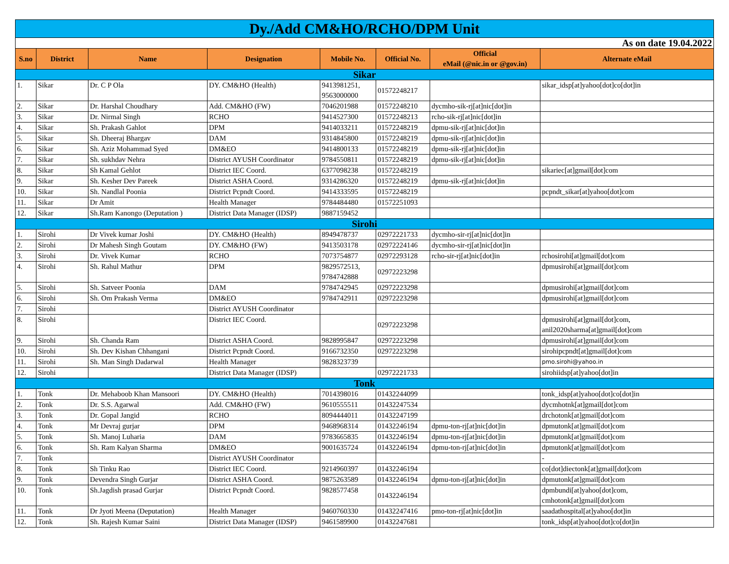| Dy./Add CM&HO/RCHO/DPM Unit | | | | | | | |
| As on date 19.04.2022 | | | | | | | |
| S.no | District | Name | Designation | Mobile No. | Official No. | Official eMail (@nic.in or @gov.in) | Alternate eMail |
| Sikar | | | | | | | |
| 1. | Sikar | Dr. C P Ola | DY. CM&HO (Health) | 9413981251, 9563000000 | 01572248217 | | sikar_idsp[at]yahoo[dot]co[dot]in |
| 2. | Sikar | Dr. Harshal Choudhary | Add. CM&HO (FW) | 7046201988 | 01572248210 | dycmho-sik-rj[at]nic[dot]in | |
| 3. | Sikar | Dr. Nirmal Singh | RCHO | 9414527300 | 01572248213 | rcho-sik-rj[at]nic[dot]in | |
| 4. | Sikar | Sh. Prakash Gahlot | DPM | 9414033211 | 01572248219 | dpmu-sik-rj[at]nic[dot]in | |
| 5. | Sikar | Sh. Dheeraj Bhargav | DAM | 9314845800 | 01572248219 | dpmu-sik-rj[at]nic[dot]in | |
| 6. | Sikar | Sh. Aziz Mohammad Syed | DM&EO | 9414800133 | 01572248219 | dpmu-sik-rj[at]nic[dot]in | |
| 7. | Sikar | Sh. sukhdav Nehra | District AYUSH Coordinator | 9784550811 | 01572248219 | dpmu-sik-rj[at]nic[dot]in | |
| 8. | Sikar | Sh Kamal Gehlot | District IEC Coord. | 6377098238 | 01572248219 | | sikariec[at]gmail[dot]com |
| 9. | Sikar | Sh. Kesher Dev Pareek | District ASHA Coord. | 9314286320 | 01572248219 | dpmu-sik-rj[at]nic[dot]in | |
| 10. | Sikar | Sh. Nandlal Poonia | District Pcpndt Coord. | 9414333595 | 01572248219 | | pcpndt_sikar[at]yahoo[dot]com |
| 11. | Sikar | Dr Amit | Health Manager | 9784484480 | 01572251093 | | |
| 12. | Sikar | Sh.Ram Kanongo (Deputation ) | District Data Manager (IDSP) | 9887159452 | | | |
| Sirohi | | | | | | | |
| 1. | Sirohi | Dr Vivek kumar Joshi | DY. CM&HO (Health) | 8949478737 | 02972221733 | dycmho-sir-rj[at]nic[dot]in | |
| 2. | Sirohi | Dr Mahesh Singh Goutam | DY. CM&HO (FW) | 9413503178 | 02972224146 | dycmho-sir-rj[at]nic[dot]in | |
| 3. | Sirohi | Dr. Vivek Kumar | RCHO | 7073754877 | 02972293128 | rcho-sir-rj[at]nic[dot]in | rchosirohi[at]gmail[dot]com |
| 4. | Sirohi | Sh. Rahul Mathur | DPM | 9829572513, 9784742888 | 02972223298 | | dpmusirohi[at]gmail[dot]com |
| 5. | Sirohi | Sh. Satveer Poonia | DAM | 9784742945 | 02972223298 | | dpmusirohi[at]gmail[dot]com |
| 6. | Sirohi | Sh. Om Prakash Verma | DM&EO | 9784742911 | 02972223298 | | dpmusirohi[at]gmail[dot]com |
| 7. | Sirohi | | District AYUSH Coordinator | | | | |
| 8. | Sirohi | | District IEC Coord. | | 02972223298 | | dpmusirohi[at]gmail[dot]com, anil2020sharma[at]gmail[dot]com |
| 9. | Sirohi | Sh. Chanda Ram | District ASHA Coord. | 9828995847 | 02972223298 | | dpmusirohi[at]gmail[dot]com |
| 10. | Sirohi | Sh. Dev Kishan Chhangani | District Pcpndt Coord. | 9166732350 | 02972223298 | | sirohipcpndt[at]gmail[dot]com |
| 11. | Sirohi | Sh. Man Singh Dadarwal | Health Manager | 9828323739 | | | pmo.sirohi@yahoo.in |
| 12. | Sirohi | | District Data Manager (IDSP) | | 02972221733 | | sirohiidsp[at]yahoo[dot]in |
| Tonk | | | | | | | |
| 1. | Tonk | Dr. Mehaboob Khan Mansoori | DY. CM&HO (Health) | 7014398016 | 01432244099 | | tonk_idsp[at]yahoo[dot]co[dot]in |
| 2. | Tonk | Dr. S.S. Agarwal | Add. CM&HO (FW) | 9610555511 | 01432247534 | | dycmhotnk[at]gmail[dot]com |
| 3. | Tonk | Dr. Gopal Jangid | RCHO | 8094444011 | 01432247199 | | drchotonk[at]gmail[dot]com |
| 4. | Tonk | Mr Devraj gurjar | DPM | 9468968314 | 01432246194 | dpmu-ton-rj[at]nic[dot]in | dpmutonk[at]gmail[dot]com |
| 5. | Tonk | Sh. Manoj Luharia | DAM | 9783665835 | 01432246194 | dpmu-ton-rj[at]nic[dot]in | dpmutonk[at]gmail[dot]com |
| 6. | Tonk | Sh. Ram Kalyan Sharma | DM&EO | 9001635724 | 01432246194 | dpmu-ton-rj[at]nic[dot]in | dpmutonk[at]gmail[dot]com |
| 7. | Tonk | | District AYUSH Coordinator | | | | - |
| 8. | Tonk | Sh Tinku Rao | District IEC Coord. | 9214960397 | 01432246194 | | co[dot]diectonk[at]gmail[dot]com |
| 9. | Tonk | Devendra Singh Gurjar | District ASHA Coord. | 9875263589 | 01432246194 | dpmu-ton-rj[at]nic[dot]in | dpmutonk[at]gmail[dot]com |
| 10. | Tonk | Sh.Jagdish prasad Gurjar | District Pcpndt Coord. | 9828577458 | 01432246194 | | dpmbundi[at]yahoo[dot]com, cmhotonk[at]gmail[dot]com |
| 11. | Tonk | Dr Jyoti Meena (Deputation) | Health Manager | 9460760330 | 01432247416 | pmo-ton-rj[at]nic[dot]in | saadathospital[at]yahoo[dot]in |
| 12. | Tonk | Sh. Rajesh Kumar Saini | District Data Manager (IDSP) | 9461589900 | 01432247681 | | tonk_idsp[at]yahoo[dot]co[dot]in |